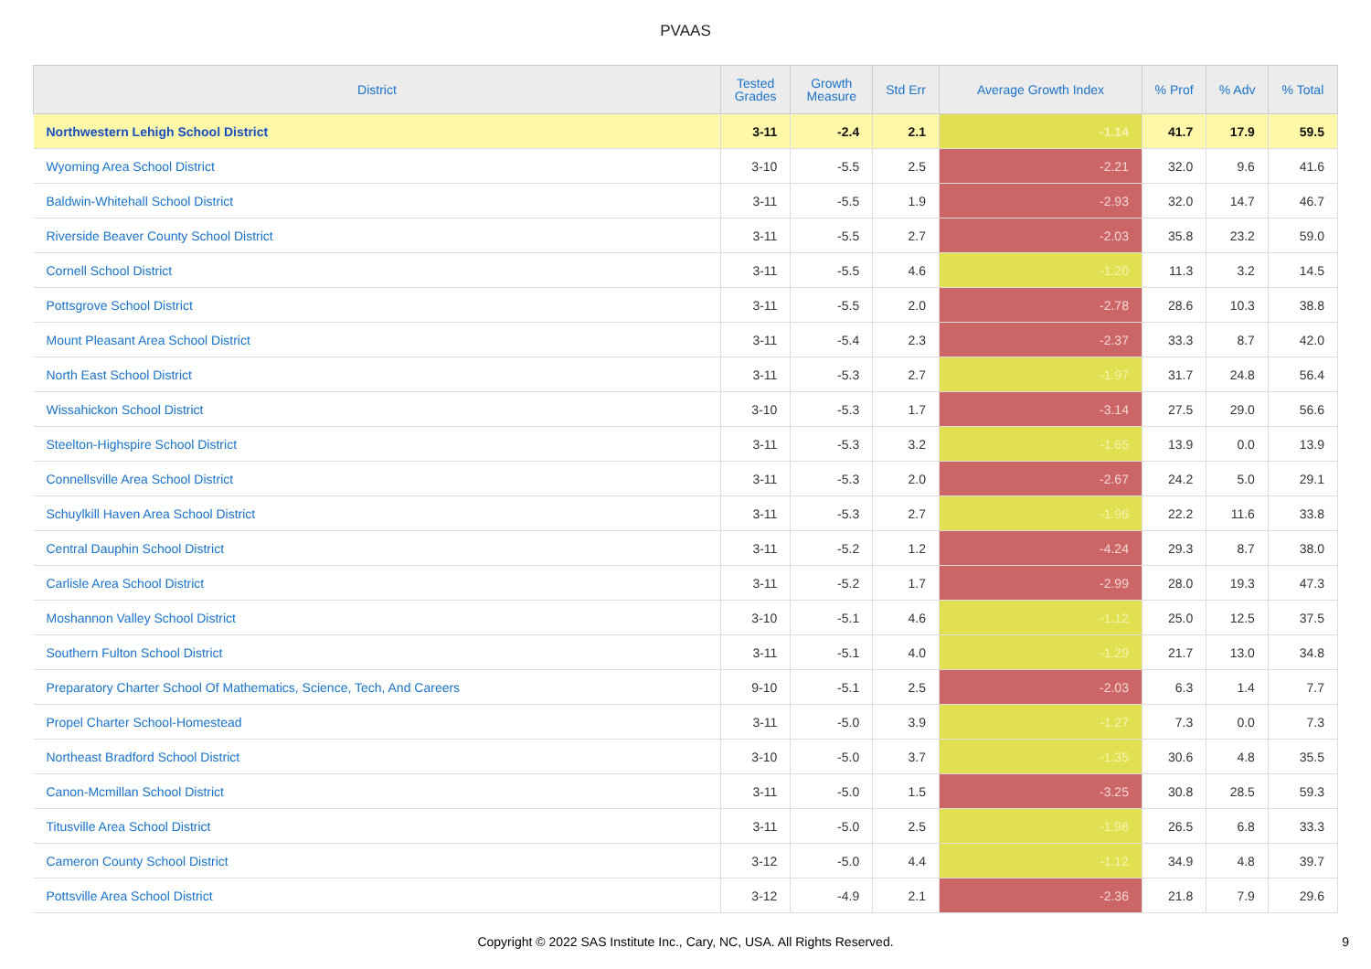PVAAS
| District | Tested Grades | Growth Measure | Std Err | Average Growth Index | % Prof | % Adv | % Total |
| --- | --- | --- | --- | --- | --- | --- | --- |
| Northwestern Lehigh School District | 3-11 | -2.4 | 2.1 | -1.14 | 41.7 | 17.9 | 59.5 |
| Wyoming Area School District | 3-10 | -5.5 | 2.5 | -2.21 | 32.0 | 9.6 | 41.6 |
| Baldwin-Whitehall School District | 3-11 | -5.5 | 1.9 | -2.93 | 32.0 | 14.7 | 46.7 |
| Riverside Beaver County School District | 3-11 | -5.5 | 2.7 | -2.03 | 35.8 | 23.2 | 59.0 |
| Cornell School District | 3-11 | -5.5 | 4.6 | -1.20 | 11.3 | 3.2 | 14.5 |
| Pottsgrove School District | 3-11 | -5.5 | 2.0 | -2.78 | 28.6 | 10.3 | 38.8 |
| Mount Pleasant Area School District | 3-11 | -5.4 | 2.3 | -2.37 | 33.3 | 8.7 | 42.0 |
| North East School District | 3-11 | -5.3 | 2.7 | -1.97 | 31.7 | 24.8 | 56.4 |
| Wissahickon School District | 3-10 | -5.3 | 1.7 | -3.14 | 27.5 | 29.0 | 56.6 |
| Steelton-Highspire School District | 3-11 | -5.3 | 3.2 | -1.65 | 13.9 | 0.0 | 13.9 |
| Connellsville Area School District | 3-11 | -5.3 | 2.0 | -2.67 | 24.2 | 5.0 | 29.1 |
| Schuylkill Haven Area School District | 3-11 | -5.3 | 2.7 | -1.96 | 22.2 | 11.6 | 33.8 |
| Central Dauphin School District | 3-11 | -5.2 | 1.2 | -4.24 | 29.3 | 8.7 | 38.0 |
| Carlisle Area School District | 3-11 | -5.2 | 1.7 | -2.99 | 28.0 | 19.3 | 47.3 |
| Moshannon Valley School District | 3-10 | -5.1 | 4.6 | -1.12 | 25.0 | 12.5 | 37.5 |
| Southern Fulton School District | 3-11 | -5.1 | 4.0 | -1.29 | 21.7 | 13.0 | 34.8 |
| Preparatory Charter School Of Mathematics, Science, Tech, And Careers | 9-10 | -5.1 | 2.5 | -2.03 | 6.3 | 1.4 | 7.7 |
| Propel Charter School-Homestead | 3-11 | -5.0 | 3.9 | -1.27 | 7.3 | 0.0 | 7.3 |
| Northeast Bradford School District | 3-10 | -5.0 | 3.7 | -1.35 | 30.6 | 4.8 | 35.5 |
| Canon-Mcmillan School District | 3-11 | -5.0 | 1.5 | -3.25 | 30.8 | 28.5 | 59.3 |
| Titusville Area School District | 3-11 | -5.0 | 2.5 | -1.98 | 26.5 | 6.8 | 33.3 |
| Cameron County School District | 3-12 | -5.0 | 4.4 | -1.12 | 34.9 | 4.8 | 39.7 |
| Pottsville Area School District | 3-12 | -4.9 | 2.1 | -2.36 | 21.8 | 7.9 | 29.6 |
Copyright © 2022 SAS Institute Inc., Cary, NC, USA. All Rights Reserved.
9